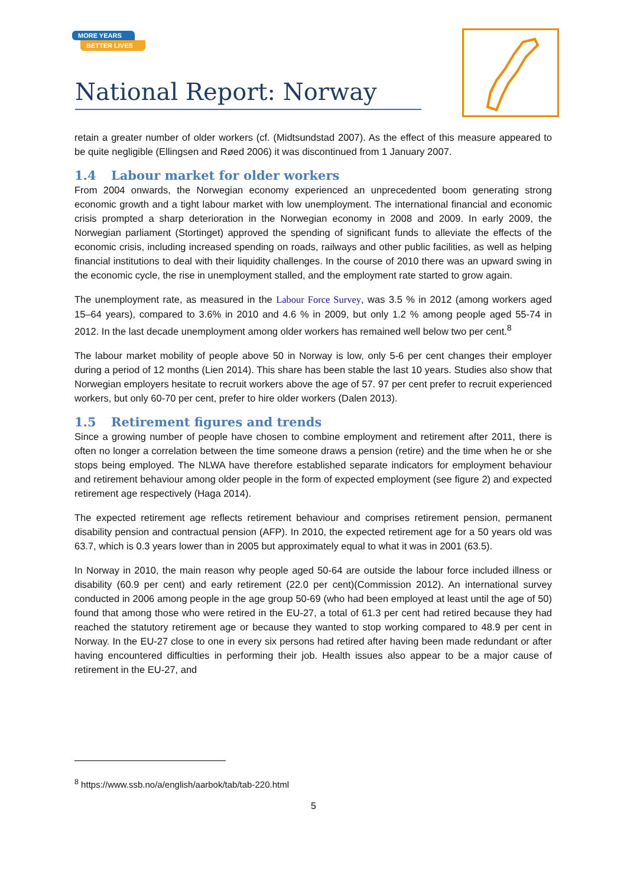MORE YEARS
BETTER LIVES
National Report: Norway
retain a greater number of older workers (cf. (Midtsundstad 2007). As the effect of this measure appeared to be quite negligible (Ellingsen and Røed 2006) it was discontinued from 1 January 2007.
1.4 Labour market for older workers
From 2004 onwards, the Norwegian economy experienced an unprecedented boom generating strong economic growth and a tight labour market with low unemployment. The international financial and economic crisis prompted a sharp deterioration in the Norwegian economy in 2008 and 2009. In early 2009, the Norwegian parliament (Stortinget) approved the spending of significant funds to alleviate the effects of the economic crisis, including increased spending on roads, railways and other public facilities, as well as helping financial institutions to deal with their liquidity challenges. In the course of 2010 there was an upward swing in the economic cycle, the rise in unemployment stalled, and the employment rate started to grow again.
The unemployment rate, as measured in the Labour Force Survey, was 3.5 % in 2012 (among workers aged 15–64 years), compared to 3.6% in 2010 and 4.6 % in 2009, but only 1.2 % among people aged 55-74 in 2012. In the last decade unemployment among older workers has remained well below two per cent.<sup>8</sup>
The labour market mobility of people above 50 in Norway is low, only 5-6 per cent changes their employer during a period of 12 months (Lien 2014). This share has been stable the last 10 years. Studies also show that Norwegian employers hesitate to recruit workers above the age of 57. 97 per cent prefer to recruit experienced workers, but only 60-70 per cent, prefer to hire older workers (Dalen 2013).
1.5 Retirement figures and trends
Since a growing number of people have chosen to combine employment and retirement after 2011, there is often no longer a correlation between the time someone draws a pension (retire) and the time when he or she stops being employed. The NLWA have therefore established separate indicators for employment behaviour and retirement behaviour among older people in the form of expected employment (see figure 2) and expected retirement age respectively (Haga 2014).
The expected retirement age reflects retirement behaviour and comprises retirement pension, permanent disability pension and contractual pension (AFP). In 2010, the expected retirement age for a 50 years old was 63.7, which is 0.3 years lower than in 2005 but approximately equal to what it was in 2001 (63.5).
In Norway in 2010, the main reason why people aged 50-64 are outside the labour force included illness or disability (60.9 per cent) and early retirement (22.0 per cent)(Commission 2012). An international survey conducted in 2006 among people in the age group 50-69 (who had been employed at least until the age of 50) found that among those who were retired in the EU-27, a total of 61.3 per cent had retired because they had reached the statutory retirement age or because they wanted to stop working compared to 48.9 per cent in Norway. In the EU-27 close to one in every six persons had retired after having been made redundant or after having encountered difficulties in performing their job. Health issues also appear to be a major cause of retirement in the EU-27, and
<sup>8</sup> https://www.ssb.no/a/english/aarbok/tab/tab-220.html
5